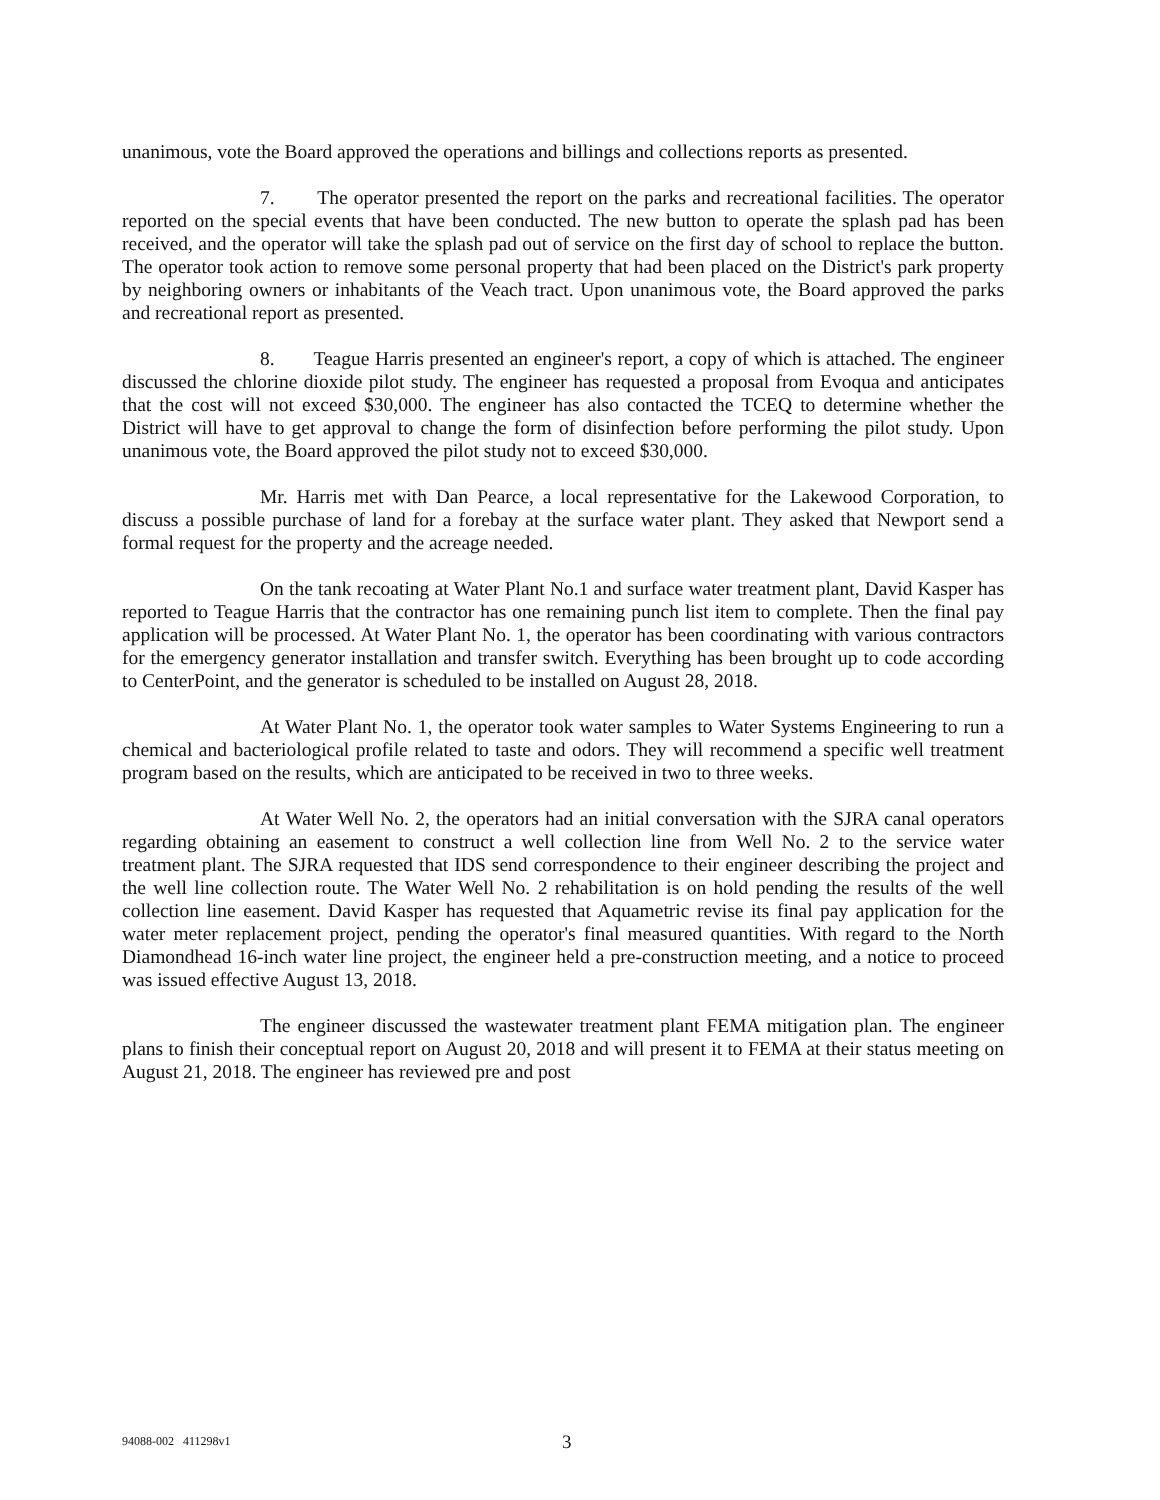unanimous, vote the Board approved the operations and billings and collections reports as presented.
7. The operator presented the report on the parks and recreational facilities. The operator reported on the special events that have been conducted. The new button to operate the splash pad has been received, and the operator will take the splash pad out of service on the first day of school to replace the button. The operator took action to remove some personal property that had been placed on the District's park property by neighboring owners or inhabitants of the Veach tract. Upon unanimous vote, the Board approved the parks and recreational report as presented.
8. Teague Harris presented an engineer's report, a copy of which is attached. The engineer discussed the chlorine dioxide pilot study. The engineer has requested a proposal from Evoqua and anticipates that the cost will not exceed $30,000. The engineer has also contacted the TCEQ to determine whether the District will have to get approval to change the form of disinfection before performing the pilot study. Upon unanimous vote, the Board approved the pilot study not to exceed $30,000.
Mr. Harris met with Dan Pearce, a local representative for the Lakewood Corporation, to discuss a possible purchase of land for a forebay at the surface water plant. They asked that Newport send a formal request for the property and the acreage needed.
On the tank recoating at Water Plant No.1 and surface water treatment plant, David Kasper has reported to Teague Harris that the contractor has one remaining punch list item to complete. Then the final pay application will be processed. At Water Plant No. 1, the operator has been coordinating with various contractors for the emergency generator installation and transfer switch. Everything has been brought up to code according to CenterPoint, and the generator is scheduled to be installed on August 28, 2018.
At Water Plant No. 1, the operator took water samples to Water Systems Engineering to run a chemical and bacteriological profile related to taste and odors. They will recommend a specific well treatment program based on the results, which are anticipated to be received in two to three weeks.
At Water Well No. 2, the operators had an initial conversation with the SJRA canal operators regarding obtaining an easement to construct a well collection line from Well No. 2 to the service water treatment plant. The SJRA requested that IDS send correspondence to their engineer describing the project and the well line collection route. The Water Well No. 2 rehabilitation is on hold pending the results of the well collection line easement. David Kasper has requested that Aquametric revise its final pay application for the water meter replacement project, pending the operator's final measured quantities. With regard to the North Diamondhead 16-inch water line project, the engineer held a pre-construction meeting, and a notice to proceed was issued effective August 13, 2018.
The engineer discussed the wastewater treatment plant FEMA mitigation plan. The engineer plans to finish their conceptual report on August 20, 2018 and will present it to FEMA at their status meeting on August 21, 2018. The engineer has reviewed pre and post
94088-002 411298v1 3